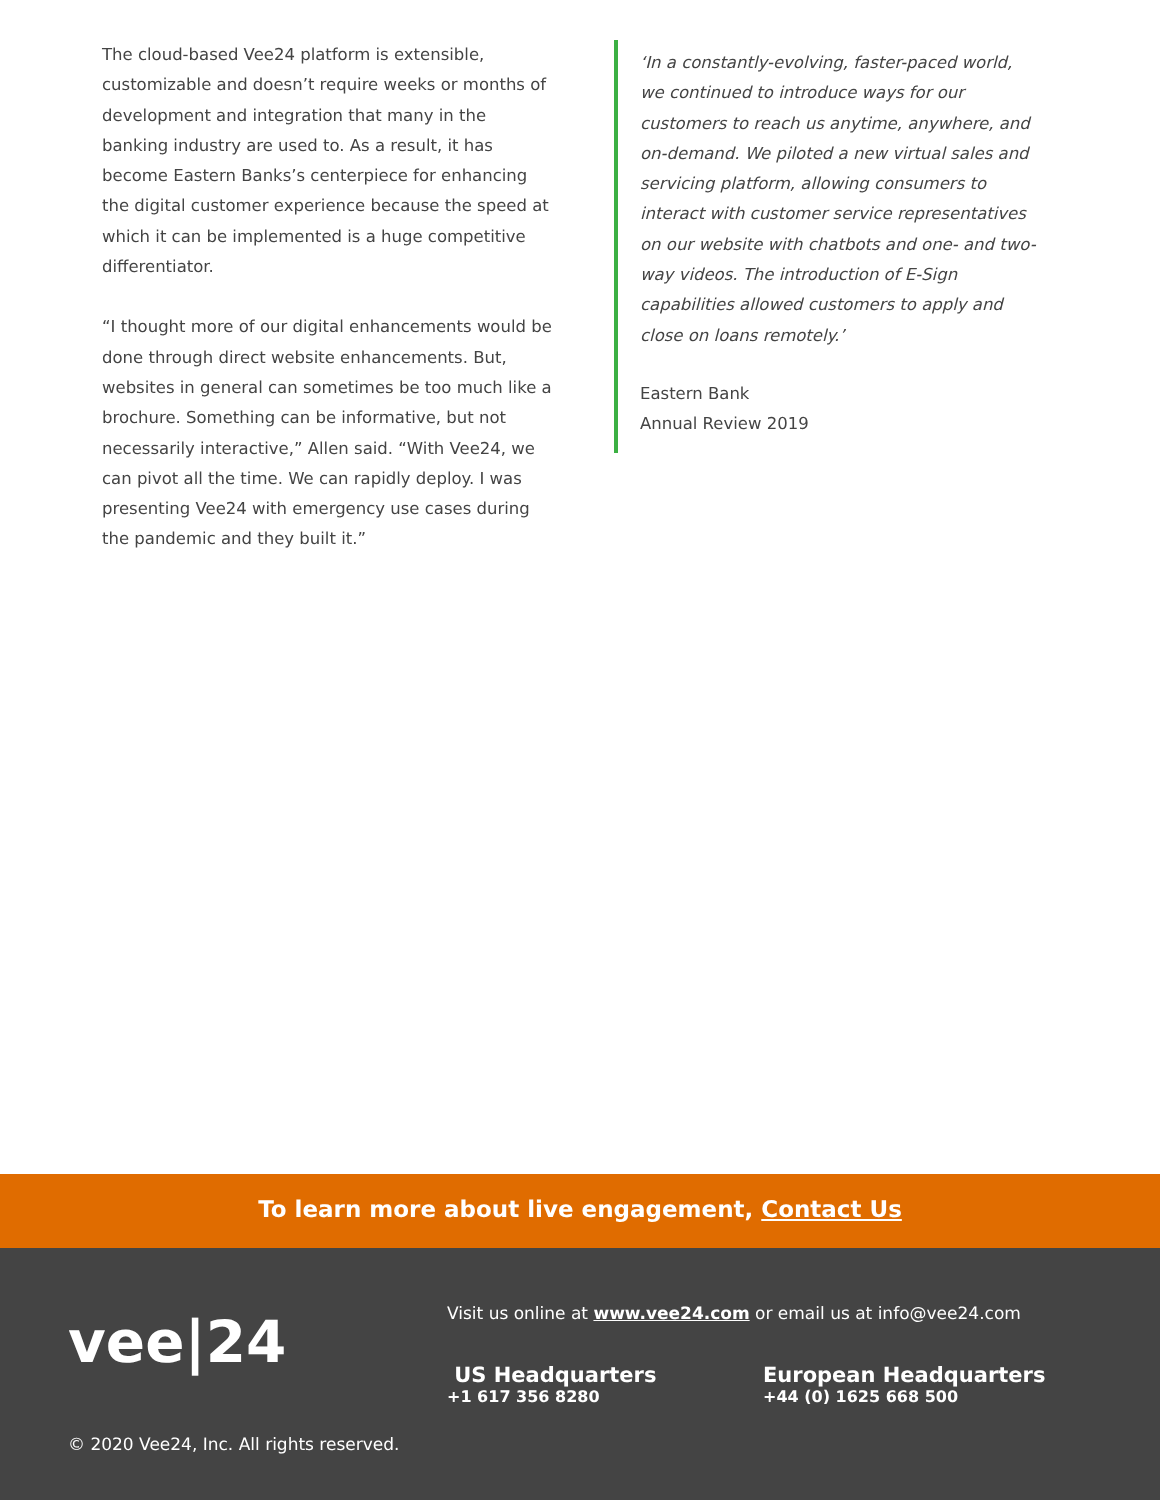The cloud-based Vee24 platform is extensible, customizable and doesn’t require weeks or months of development and integration that many in the banking industry are used to. As a result, it has become Eastern Banks’s centerpiece for enhancing the digital customer experience because the speed at which it can be implemented is a huge competitive differentiator.
“I thought more of our digital enhancements would be done through direct website enhancements. But, websites in general can sometimes be too much like a brochure. Something can be informative, but not necessarily interactive,” Allen said. “With Vee24, we can pivot all the time. We can rapidly deploy. I was presenting Vee24 with emergency use cases during the pandemic and they built it.”
‘In a constantly-evolving, faster-paced world, we continued to introduce ways for our customers to reach us anytime, anywhere, and on-demand. We piloted a new virtual sales and servicing platform, allowing consumers to interact with customer service representatives on our website with chatbots and one- and two-way videos. The introduction of E-Sign capabilities allowed customers to apply and close on loans remotely.’
Eastern Bank
Annual Review 2019
To learn more about live engagement, Contact Us
vee|24
Visit us online at www.vee24.com or email us at info@vee24.com
US Headquarters
+1 617 356 8280
European Headquarters
+44 (0) 1625 668 500
© 2020 Vee24, Inc. All rights reserved.